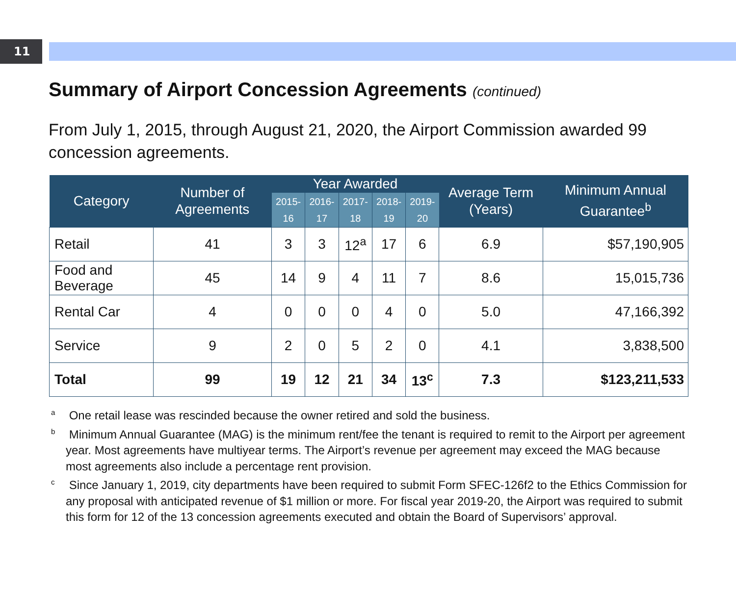11
Summary of Airport Concession Agreements (continued)
From July 1, 2015, through August 21, 2020, the Airport Commission awarded 99 concession agreements.
| Category | Number of Agreements | Year Awarded | | | | | Average Term (Years) | Minimum Annual Guarantee<sup>b</sup> |
| --- | --- | --- | --- | --- | --- | --- | --- | --- |
| | | 2015-16 | 2016-17 | 2017-18 | 2018-19 | 2019-20 | | |
| Retail | 41 | 3 | 3 | 12<sup>a</sup> | 17 | 6 | 6.9 | $57,190,905 |
| Food and Beverage | 45 | 14 | 9 | 4 | 11 | 7 | 8.6 | 15,015,736 |
| Rental Car | 4 | 0 | 0 | 0 | 4 | 0 | 5.0 | 47,166,392 |
| Service | 9 | 2 | 0 | 5 | 2 | 0 | 4.1 | 3,838,500 |
| Total | 99 | 19 | 12 | 21 | 34 | 13<sup>c</sup> | 7.3 | $123,211,533 |
<sup>a</sup> One retail lease was rescinded because the owner retired and sold the business.
<sup>b</sup> Minimum Annual Guarantee (MAG) is the minimum rent/fee the tenant is required to remit to the Airport per agreement year. Most agreements have multiyear terms. The Airport’s revenue per agreement may exceed the MAG because most agreements also include a percentage rent provision.
<sup>c</sup> Since January 1, 2019, city departments have been required to submit Form SFEC-126f2 to the Ethics Commission for any proposal with anticipated revenue of $1 million or more. For fiscal year 2019-20, the Airport was required to submit this form for 12 of the 13 concession agreements executed and obtain the Board of Supervisors’ approval.